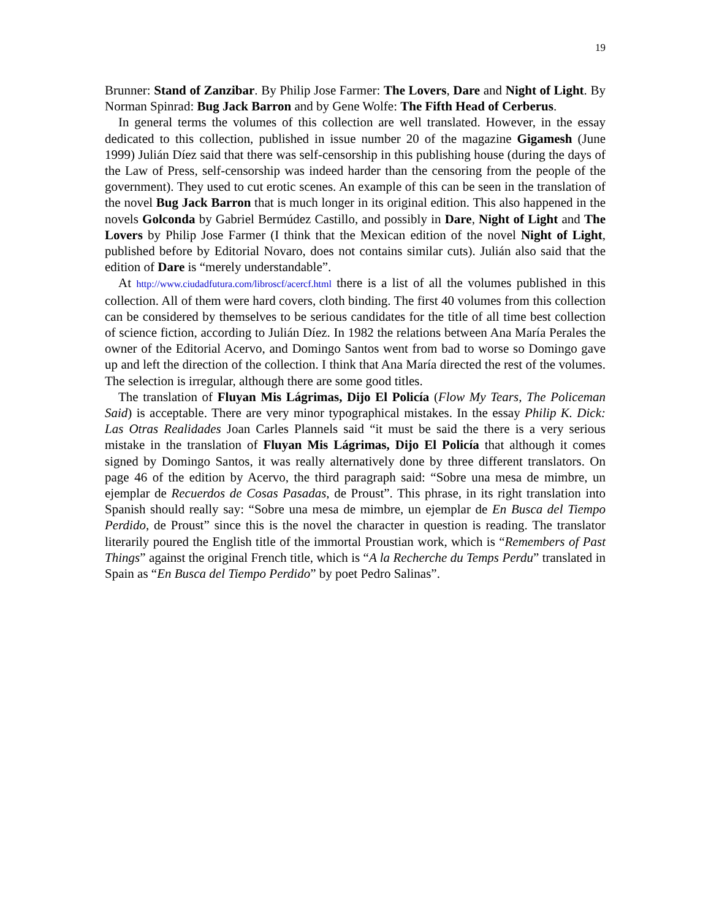19
Brunner: Stand of Zanzibar. By Philip Jose Farmer: The Lovers, Dare and Night of Light. By Norman Spinrad: Bug Jack Barron and by Gene Wolfe: The Fifth Head of Cerberus.
In general terms the volumes of this collection are well translated. However, in the essay dedicated to this collection, published in issue number 20 of the magazine Gigamesh (June 1999) Julián Díez said that there was self-censorship in this publishing house (during the days of the Law of Press, self-censorship was indeed harder than the censoring from the people of the government). They used to cut erotic scenes. An example of this can be seen in the translation of the novel Bug Jack Barron that is much longer in its original edition. This also happened in the novels Golconda by Gabriel Bermúdez Castillo, and possibly in Dare, Night of Light and The Lovers by Philip Jose Farmer (I think that the Mexican edition of the novel Night of Light, published before by Editorial Novaro, does not contains similar cuts). Julián also said that the edition of Dare is “merely understandable”.
At http://www.ciudadfutura.com/libroscf/acercf.html there is a list of all the volumes published in this collection. All of them were hard covers, cloth binding. The first 40 volumes from this collection can be considered by themselves to be serious candidates for the title of all time best collection of science fiction, according to Julián Díez. In 1982 the relations between Ana María Perales the owner of the Editorial Acervo, and Domingo Santos went from bad to worse so Domingo gave up and left the direction of the collection. I think that Ana María directed the rest of the volumes. The selection is irregular, although there are some good titles.
The translation of Fluyan Mis Lágrimas, Dijo El Policía (Flow My Tears, The Policeman Said) is acceptable. There are very minor typographical mistakes. In the essay Philip K. Dick: Las Otras Realidades Joan Carles Plannels said “it must be said the there is a very serious mistake in the translation of Fluyan Mis Lágrimas, Dijo El Policía that although it comes signed by Domingo Santos, it was really alternatively done by three different translators. On page 46 of the edition by Acervo, the third paragraph said: “Sobre una mesa de mimbre, un ejemplar de Recuerdos de Cosas Pasadas, de Proust”. This phrase, in its right translation into Spanish should really say: “Sobre una mesa de mimbre, un ejemplar de En Busca del Tiempo Perdido, de Proust” since this is the novel the character in question is reading. The translator literarily poured the English title of the immortal Proustian work, which is “Remembers of Past Things” against the original French title, which is “A la Recherche du Temps Perdu” translated in Spain as “En Busca del Tiempo Perdido” by poet Pedro Salinas”.